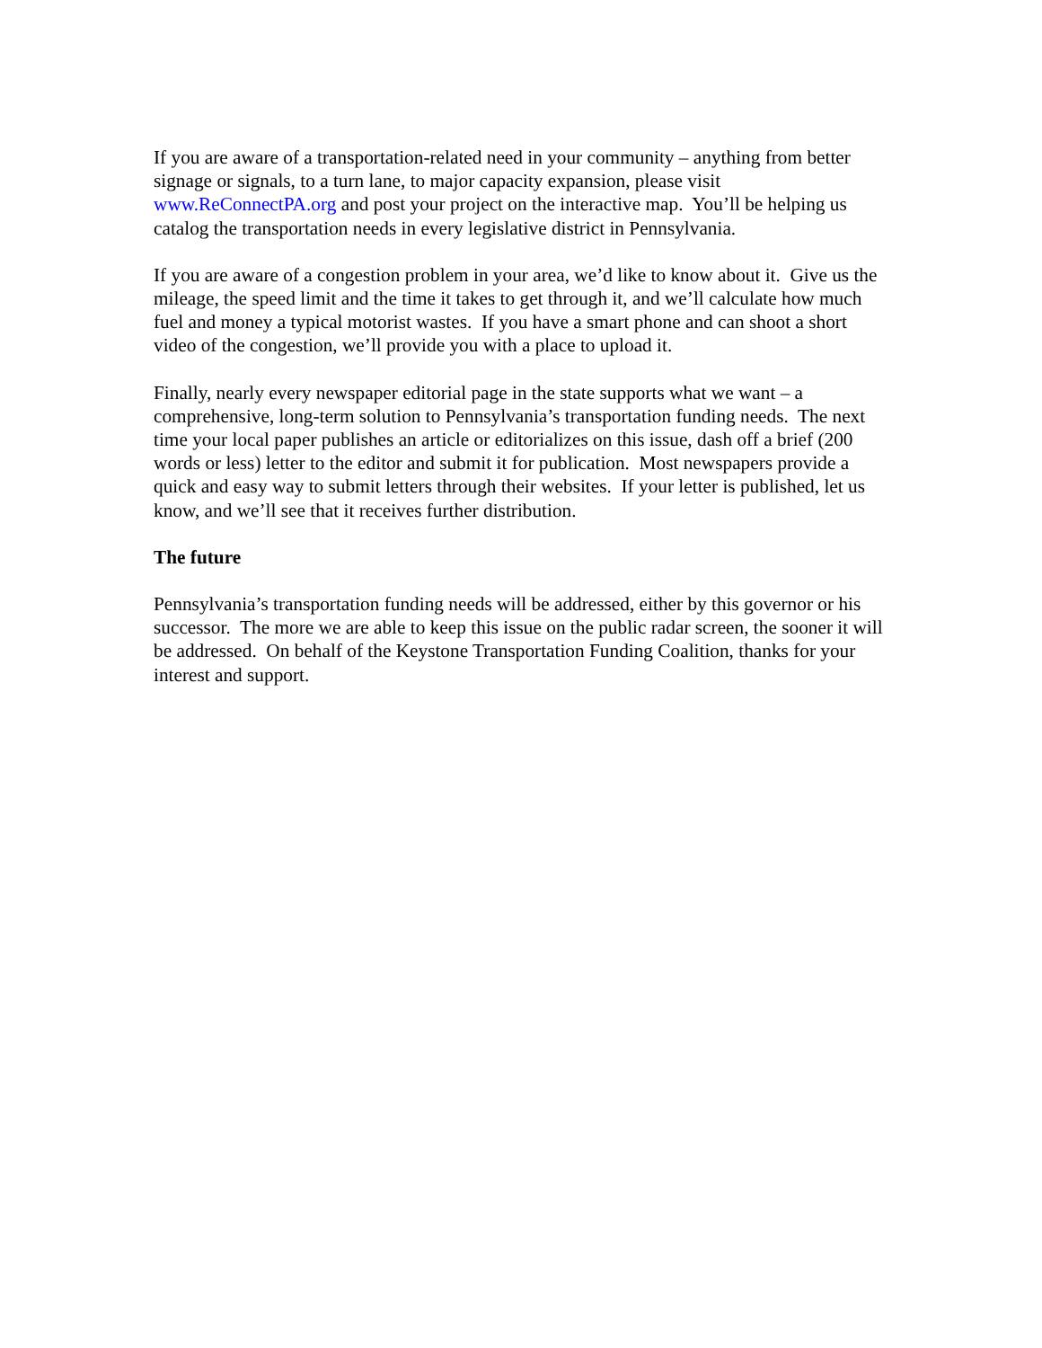If you are aware of a transportation-related need in your community – anything from better signage or signals, to a turn lane, to major capacity expansion, please visit www.ReConnectPA.org and post your project on the interactive map. You’ll be helping us catalog the transportation needs in every legislative district in Pennsylvania.
If you are aware of a congestion problem in your area, we’d like to know about it. Give us the mileage, the speed limit and the time it takes to get through it, and we’ll calculate how much fuel and money a typical motorist wastes. If you have a smart phone and can shoot a short video of the congestion, we’ll provide you with a place to upload it.
Finally, nearly every newspaper editorial page in the state supports what we want – a comprehensive, long-term solution to Pennsylvania’s transportation funding needs. The next time your local paper publishes an article or editorializes on this issue, dash off a brief (200 words or less) letter to the editor and submit it for publication. Most newspapers provide a quick and easy way to submit letters through their websites. If your letter is published, let us know, and we’ll see that it receives further distribution.
The future
Pennsylvania’s transportation funding needs will be addressed, either by this governor or his successor. The more we are able to keep this issue on the public radar screen, the sooner it will be addressed. On behalf of the Keystone Transportation Funding Coalition, thanks for your interest and support.